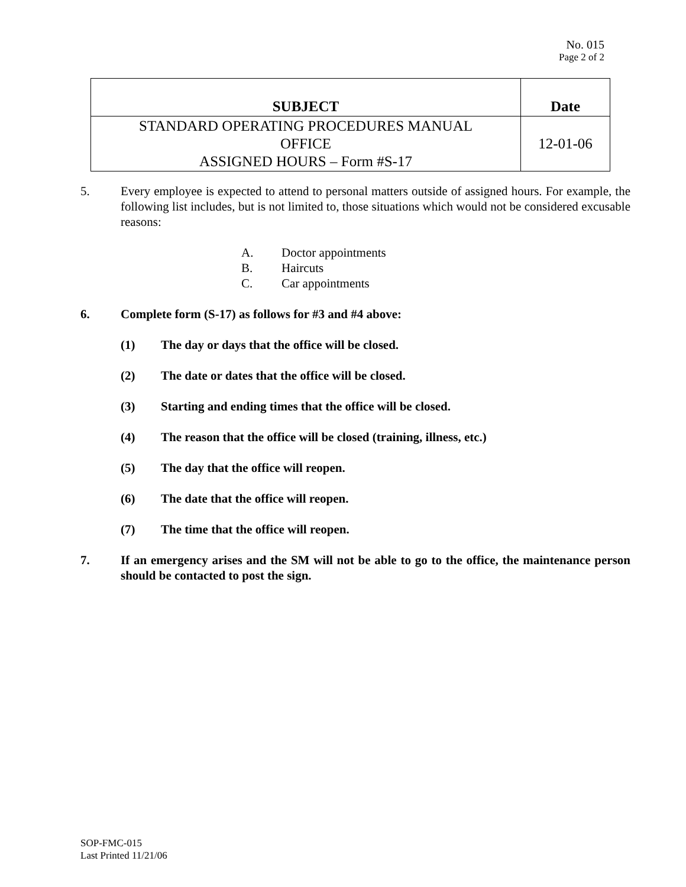No. 015
Page 2 of 2
| SUBJECT | Date |
| --- | --- |
| STANDARD OPERATING PROCEDURES MANUAL OFFICE ASSIGNED HOURS – Form #S-17 | 12-01-06 |
5. Every employee is expected to attend to personal matters outside of assigned hours. For example, the following list includes, but is not limited to, those situations which would not be considered excusable reasons:
A. Doctor appointments
B. Haircuts
C. Car appointments
6. Complete form (S-17) as follows for #3 and #4 above:
(1) The day or days that the office will be closed.
(2) The date or dates that the office will be closed.
(3) Starting and ending times that the office will be closed.
(4) The reason that the office will be closed (training, illness, etc.)
(5) The day that the office will reopen.
(6) The date that the office will reopen.
(7) The time that the office will reopen.
7. If an emergency arises and the SM will not be able to go to the office, the maintenance person should be contacted to post the sign.
SOP-FMC-015
Last Printed 11/21/06